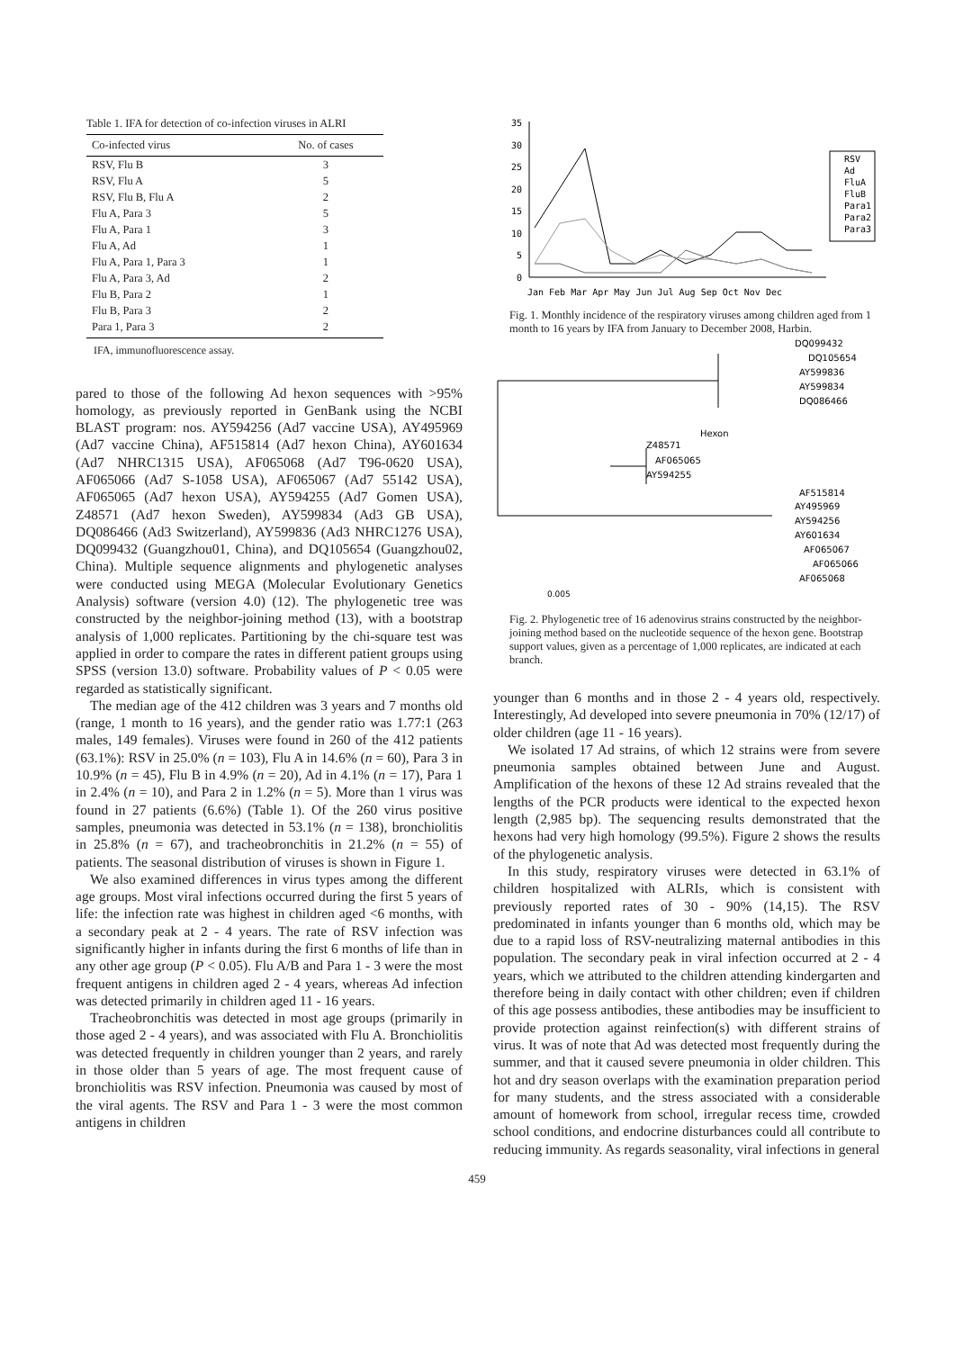Table 1. IFA for detection of co-infection viruses in ALRI
| Co-infected virus | No. of cases |
| --- | --- |
| RSV, Flu B | 3 |
| RSV, Flu A | 5 |
| RSV, Flu B, Flu A | 2 |
| Flu A, Para 3 | 5 |
| Flu A, Para 1 | 3 |
| Flu A, Ad | 1 |
| Flu A, Para 1, Para 3 | 1 |
| Flu A, Para 3, Ad | 2 |
| Flu B, Para 2 | 1 |
| Flu B, Para 3 | 2 |
| Para 1, Para 3 | 2 |
IFA, immunofluorescence assay.
pared to those of the following Ad hexon sequences with >95% homology, as previously reported in GenBank using the NCBI BLAST program: nos. AY594256 (Ad7 vaccine USA), AY495969 (Ad7 vaccine China), AF515814 (Ad7 hexon China), AY601634 (Ad7 NHRC1315 USA), AF065068 (Ad7 T96-0620 USA), AF065066 (Ad7 S-1058 USA), AF065067 (Ad7 55142 USA), AF065065 (Ad7 hexon USA), AY594255 (Ad7 Gomen USA), Z48571 (Ad7 hexon Sweden), AY599834 (Ad3 GB USA), DQ086466 (Ad3 Switzerland), AY599836 (Ad3 NHRC1276 USA), DQ099432 (Guangzhou01, China), and DQ105654 (Guangzhou02, China). Multiple sequence alignments and phylogenetic analyses were conducted using MEGA (Molecular Evolutionary Genetics Analysis) software (version 4.0) (12). The phylogenetic tree was constructed by the neighbor-joining method (13), with a bootstrap analysis of 1,000 replicates. Partitioning by the chi-square test was applied in order to compare the rates in different patient groups using SPSS (version 13.0) software. Probability values of P < 0.05 were regarded as statistically significant.
The median age of the 412 children was 3 years and 7 months old (range, 1 month to 16 years), and the gender ratio was 1.77:1 (263 males, 149 females). Viruses were found in 260 of the 412 patients (63.1%): RSV in 25.0% (n = 103), Flu A in 14.6% (n = 60), Para 3 in 10.9% (n = 45), Flu B in 4.9% (n = 20), Ad in 4.1% (n = 17), Para 1 in 2.4% (n = 10), and Para 2 in 1.2% (n = 5). More than 1 virus was found in 27 patients (6.6%) (Table 1). Of the 260 virus positive samples, pneumonia was detected in 53.1% (n = 138), bronchiolitis in 25.8% (n = 67), and tracheobronchitis in 21.2% (n = 55) of patients. The seasonal distribution of viruses is shown in Figure 1.
We also examined differences in virus types among the different age groups. Most viral infections occurred during the first 5 years of life: the infection rate was highest in children aged <6 months, with a secondary peak at 2 - 4 years. The rate of RSV infection was significantly higher in infants during the first 6 months of life than in any other age group (P < 0.05). Flu A/B and Para 1 - 3 were the most frequent antigens in children aged 2 - 4 years, whereas Ad infection was detected primarily in children aged 11 - 16 years.
Tracheobronchitis was detected in most age groups (primarily in those aged 2 - 4 years), and was associated with Flu A. Bronchiolitis was detected frequently in children younger than 2 years, and rarely in those older than 5 years of age. The most frequent cause of bronchiolitis was RSV infection. Pneumonia was caused by most of the viral agents. The RSV and Para 1 - 3 were the most common antigens in children
35
30
25
20
15
10
5
0
Jan Feb Mar Apr May Jun Jul Aug Sep Oct Nov Dec
RSV
Ad
FluA
FluB
Para1
Para2
Para3
Fig. 1. Monthly incidence of the respiratory viruses among children aged from 1 month to 16 years by IFA from January to December 2008, Harbin.
DQ099432
DQ105654
AY599836
AY599834
DQ086466
Hexon
Z48571
AF065065
AY594255
AF515814
AY495969
AY594256
AY601634
AF065067
AF065066
AF065068
0.005
Fig. 2. Phylogenetic tree of 16 adenovirus strains constructed by the neighbor-joining method based on the nucleotide sequence of the hexon gene. Bootstrap support values, given as a percentage of 1,000 replicates, are indicated at each branch.
younger than 6 months and in those 2 - 4 years old, respectively. Interestingly, Ad developed into severe pneumonia in 70% (12/17) of older children (age 11 - 16 years).
We isolated 17 Ad strains, of which 12 strains were from severe pneumonia samples obtained between June and August. Amplification of the hexons of these 12 Ad strains revealed that the lengths of the PCR products were identical to the expected hexon length (2,985 bp). The sequencing results demonstrated that the hexons had very high homology (99.5%). Figure 2 shows the results of the phylogenetic analysis.
In this study, respiratory viruses were detected in 63.1% of children hospitalized with ALRIs, which is consistent with previously reported rates of 30 - 90% (14,15). The RSV predominated in infants younger than 6 months old, which may be due to a rapid loss of RSV-neutralizing maternal antibodies in this population. The secondary peak in viral infection occurred at 2 - 4 years, which we attributed to the children attending kindergarten and therefore being in daily contact with other children; even if children of this age possess antibodies, these antibodies may be insufficient to provide protection against reinfection(s) with different strains of virus. It was of note that Ad was detected most frequently during the summer, and that it caused severe pneumonia in older children. This hot and dry season overlaps with the examination preparation period for many students, and the stress associated with a considerable amount of homework from school, irregular recess time, crowded school conditions, and endocrine disturbances could all contribute to reducing immunity. As regards seasonality, viral infections in general
459